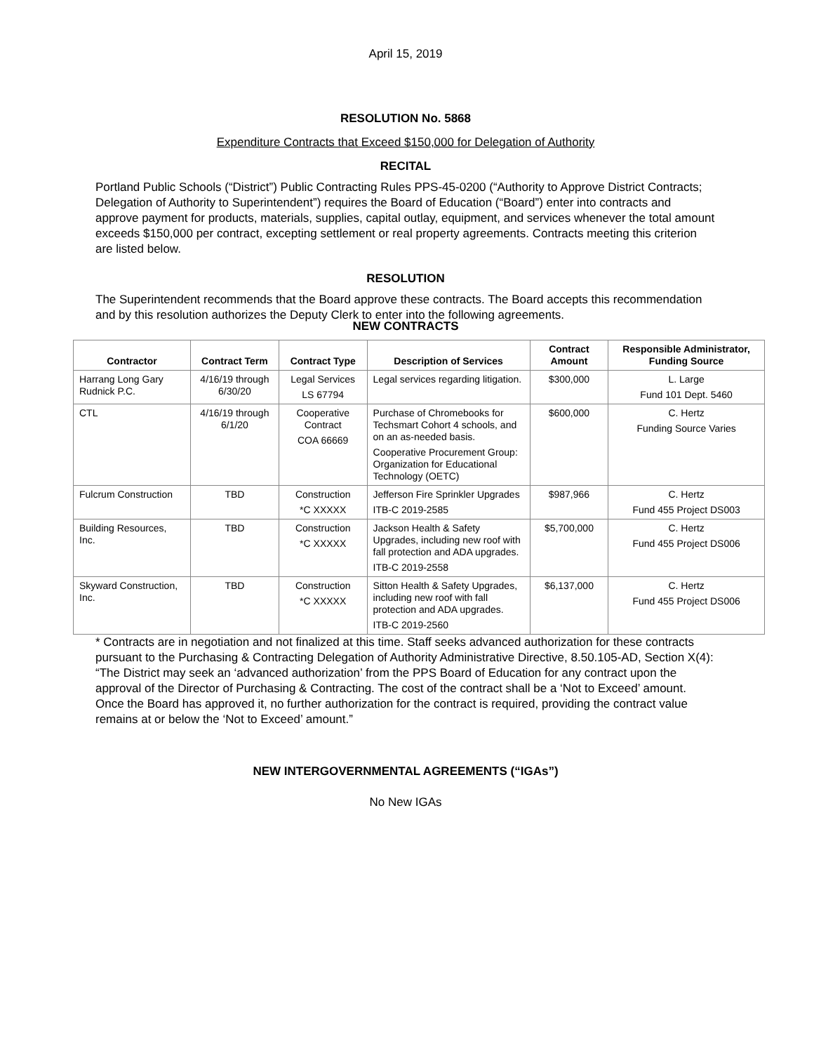April 15, 2019
RESOLUTION No. 5868
Expenditure Contracts that Exceed $150,000 for Delegation of Authority
RECITAL
Portland Public Schools (“District”) Public Contracting Rules PPS-45-0200 (“Authority to Approve District Contracts; Delegation of Authority to Superintendent”) requires the Board of Education (“Board”) enter into contracts and approve payment for products, materials, supplies, capital outlay, equipment, and services whenever the total amount exceeds $150,000 per contract, excepting settlement or real property agreements. Contracts meeting this criterion are listed below.
RESOLUTION
The Superintendent recommends that the Board approve these contracts. The Board accepts this recommendation and by this resolution authorizes the Deputy Clerk to enter into the following agreements.
NEW CONTRACTS
| Contractor | Contract Term | Contract Type | Description of Services | Contract Amount | Responsible Administrator, Funding Source |
| --- | --- | --- | --- | --- | --- |
| Harrang Long Gary Rudnick P.C. | 4/16/19 through 6/30/20 | Legal Services LS 67794 | Legal services regarding litigation. | $300,000 | L. Large Fund 101 Dept. 5460 |
| CTL | 4/16/19 through 6/1/20 | Cooperative Contract COA 66669 | Purchase of Chromebooks for Techsmart Cohort 4 schools, and on an as-needed basis. Cooperative Procurement Group: Organization for Educational Technology (OETC) | $600,000 | C. Hertz Funding Source Varies |
| Fulcrum Construction | TBD | Construction *C XXXXX | Jefferson Fire Sprinkler Upgrades ITB-C 2019-2585 | $987,966 | C. Hertz Fund 455 Project DS003 |
| Building Resources, Inc. | TBD | Construction *C XXXXX | Jackson Health & Safety Upgrades, including new roof with fall protection and ADA upgrades. ITB-C 2019-2558 | $5,700,000 | C. Hertz Fund 455 Project DS006 |
| Skyward Construction, Inc. | TBD | Construction *C XXXXX | Sitton Health & Safety Upgrades, including new roof with fall protection and ADA upgrades. ITB-C 2019-2560 | $6,137,000 | C. Hertz Fund 455 Project DS006 |
* Contracts are in negotiation and not finalized at this time. Staff seeks advanced authorization for these contracts pursuant to the Purchasing & Contracting Delegation of Authority Administrative Directive, 8.50.105-AD, Section X(4): “The District may seek an ‘advanced authorization’ from the PPS Board of Education for any contract upon the approval of the Director of Purchasing & Contracting. The cost of the contract shall be a ‘Not to Exceed’ amount. Once the Board has approved it, no further authorization for the contract is required, providing the contract value remains at or below the ‘Not to Exceed’ amount.”
NEW INTERGOVERNMENTAL AGREEMENTS (“IGAs”)
No New IGAs